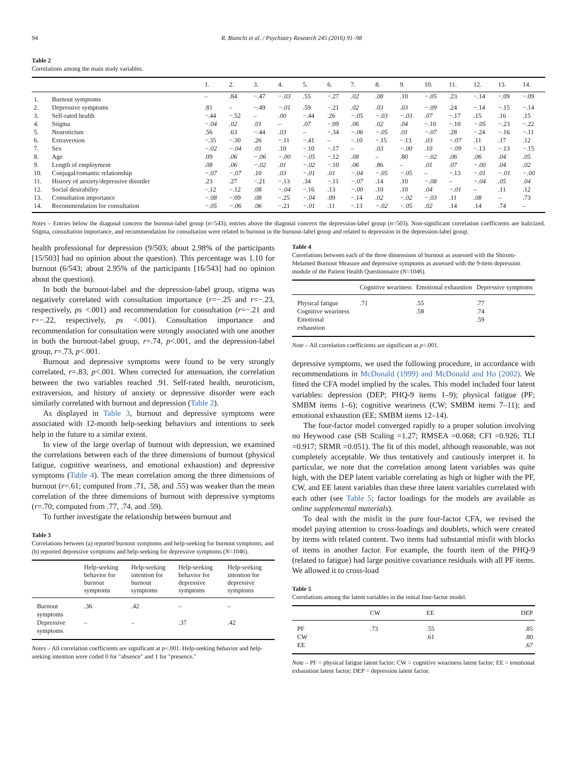94 R. Bianchi et al. / Psychiatry Research 245 (2016) 91–98
Table 2
Correlations among the main study variables.
| | | 1. | 2. | 3. | 4. | 5. | 6. | 7. | 8. | 9. | 10. | 11. | 12. | 13. | 14. |
| --- | --- | --- | --- | --- | --- | --- | --- | --- | --- | --- | --- | --- | --- | --- | --- |
| 1. | Burnout symptoms | – | .84 | −.47 | −.03 | .55 | −.27 | .02 | .08 | .10 | −.05 | .23 | −.14 | −.09 | −.09 |
| 2. | Depressive symptoms | .81 | – | −.49 | −.01 | .59 | −.21 | .02 | .03 | .03 | −.09 | .24 | −.14 | −.15 | −.14 |
| 3. | Self-rated health | −.44 | −.52 | – | .00 | −.44 | .26 | −.05 | −.03 | −.03 | .07 | −.17 | .15 | .16 | .15 |
| 4. | Stigma | −.04 | .02 | .01 | – | .07 | −.09 | .06 | .02 | .04 | −.10 | −.10 | −.05 | −.23 | −.22 |
| 5. | Neuroticism | .56 | .63 | −.44 | .03 | – | −.34 | −.06 | −.05 | .01 | −.07 | .28 | −.24 | −.16 | −.11 |
| 6. | Extraversion | −.35 | −.30 | .26 | −.11 | −.41 | – | −.10 | −.15 | −.13 | .03 | −.07 | .11 | .17 | .12 |
| 7. | Sex | −.02 | −.04 | .01 | .10 | −.10 | −.17 | – | .03 | −.00 | .10 | −.09 | −.13 | −.13 | −.15 |
| 8. | Age | .09 | .06 | −.06 | −.00 | −.05 | −.12 | .08 | – | .80 | −.02 | .06 | .06 | .04 | .05 |
| 9. | Length of employment | .08 | .06 | −.02 | .01 | −.02 | −.10 | .06 | .86 | – | .01 | .07 | −.00 | .04 | .02 |
| 10. | Conjugal/romantic relationship | −.07 | −.07 | .10 | .03 | −.01 | .01 | −.04 | −.05 | −.05 | – | −.13 | −.01 | −.01 | −.00 |
| 11. | History of anxiety/depressive disorder | .23 | .27 | −.21 | −.13 | .34 | −.11 | −.07 | .14 | .10 | −.08 | – | −.04 | .05 | .04 |
| 12. | Social desirability | −.12 | −.12 | .08 | −.04 | −.16 | .13 | −.00 | .10 | .10 | .04 | −.01 | – | .11 | .12 |
| 13. | Consultation importance | −.08 | −.09 | .08 | −.25 | −.04 | .09 | −.14 | .02 | −.02 | −.03 | .11 | .08 | – | .73 |
| 14. | Recommendation for consultation | −.05 | −.06 | .06 | −.21 | −.01 | .11 | −.13 | −.02 | −.05 | .02 | .14 | .14 | .74 | – |
Notes – Entries below the diagonal concern the burnout-label group (n=543); entries above the diagonal concern the depression-label group (n=503). Non-significant correlation coefficients are italicized. Stigma, consultation importance, and recommendation for consultation were related to burnout in the burnout-label group and related to depression in the depression-label group.
health professional for depression (9/503; about 2.98% of the participants [15/503] had no opinion about the question). This percentage was 1.10 for burnout (6/543; about 2.95% of the participants [16/543] had no opinion about the question).
In both the burnout-label and the depression-label group, stigma was negatively correlated with consultation importance (r=−.25 and r=−.23, respectively, ps <.001) and recommendation for consultation (r=−.21 and r=−.22, respectively, ps <.001). Consultation importance and recommendation for consultation were strongly associated with one another in both the burnout-label group, r=.74, p<.001, and the depression-label group, r=.73, p<.001.
Burnout and depressive symptoms were found to be very strongly correlated, r=.83, p<.001. When corrected for attenuation, the correlation between the two variables reached .91. Self-rated health, neuroticism, extraversion, and history of anxiety or depressive disorder were each similarly correlated with burnout and depression (Table 2).
As displayed in Table 3, burnout and depressive symptoms were associated with 12-month help-seeking behaviors and intentions to seek help in the future to a similar extent.
In view of the large overlap of burnout with depression, we examined the correlations between each of the three dimensions of burnout (physical fatigue, cognitive weariness, and emotional exhaustion) and depressive symptoms (Table 4). The mean correlation among the three dimensions of burnout (r=.61; computed from .71, .58, and .55) was weaker than the mean correlation of the three dimensions of burnout with depressive symptoms (r=.70; computed from .77, .74, and .59).
To further investigate the relationship between burnout and
Table 3
Correlations between (a) reported burnout symptoms and help-seeking for burnout symptoms, and (b) reported depressive symptoms and help-seeking for depressive symptoms (N=1046).
| | Help-seeking behavior for burnout symptoms | Help-seeking intention for burnout symptoms | Help-seeking behavior for depressive symptoms | Help-seeking intention for depressive symptoms |
| --- | --- | --- | --- | --- |
| Burnout symptoms | .36 | .42 | – | – |
| Depressive symptoms | – | – | .37 | .42 |
Notes – All correlation coefficients are significant at p<.001. Help-seeking behavior and help-seeking intention were coded 0 for "absence" and 1 for "presence."
Table 4
Correlations between each of the three dimensions of burnout as assessed with the Shirom-Melamed Burnout Measure and depressive symptoms as assessed with the 9-item depression module of the Patient Health Questionnaire (N=1046).
| | Cognitive weariness | Emotional exhaustion | Depressive symptoms |
| --- | --- | --- | --- |
| Physical fatigue | .71 | .55 | .77 |
| Cognitive weariness | | .58 | .74 |
| Emotional exhaustion | | | .59 |
Note – All correlation coefficients are significant at p<.001.
depressive symptoms, we used the following procedure, in accordance with recommendations in McDonald (1999) and McDonald and Ho (2002). We fitted the CFA model implied by the scales. This model included four latent variables: depression (DEP; PHQ-9 items 1–9); physical fatigue (PF; SMBM items 1–6); cognitive weariness (CW; SMBM items 7–11); and emotional exhaustion (EE; SMBM items 12–14).
The four-factor model converged rapidly to a proper solution involving no Heywood case (SB Scaling =1.27; RMSEA =0.068; CFI =0.926; TLI =0.917; SRMR =0.051). The fit of this model, although reasonable, was not completely acceptable. We thus tentatively and cautiously interpret it. In particular, we note that the correlation among latent variables was quite high, with the DEP latent variable correlating as high or higher with the PF, CW, and EE latent variables than these three latent variables correlated with each other (see Table 5; factor loadings for the models are available as online supplemental materials).
To deal with the misfit in the pure four-factor CFA, we revised the model paying attention to cross-loadings and doublets, which were created by items with related content. Two items had substantial misfit with blocks of items in another factor. For example, the fourth item of the PHQ-9 (related to fatigue) had large positive covariance residuals with all PF items. We allowed it to cross-load
Table 5
Correlations among the latent variables in the initial four-factor model.
| | CW | EE | DEP |
| --- | --- | --- | --- |
| PF | .73 | .55 | .85 |
| CW | | .61 | .80 |
| EE | | | .67 |
Note – PF = physical fatigue latent factor; CW = cognitive weariness latent factor; EE = emotional exhaustion latent factor; DEP = depression latent factor.